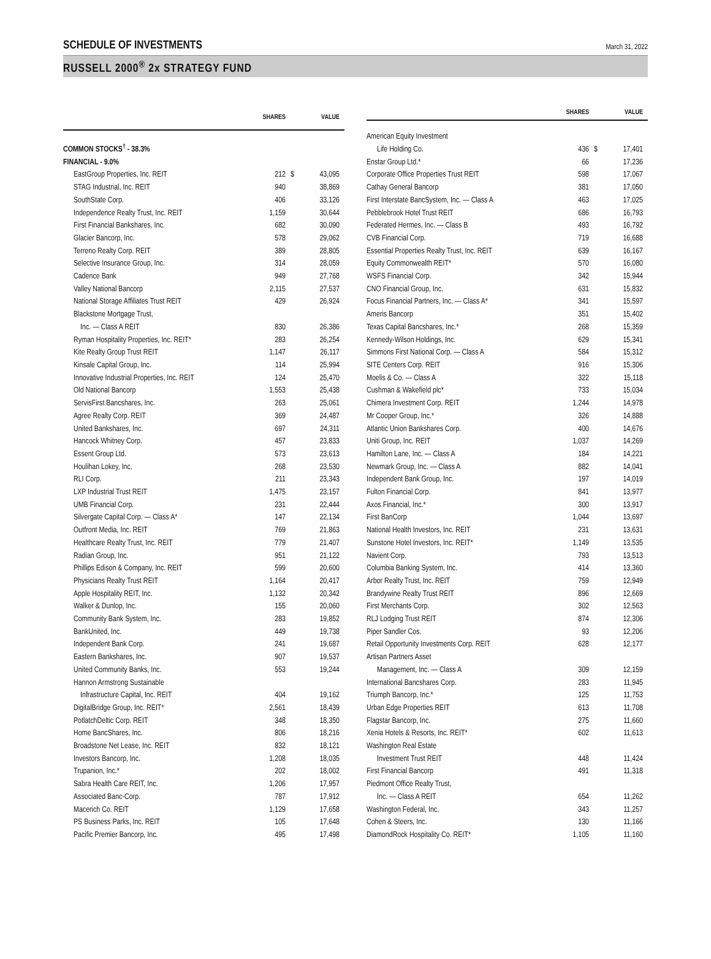SCHEDULE OF INVESTMENTS
March 31, 2022
RUSSELL 2000<sup>®</sup> 2x STRATEGY FUND
| | SHARES | | VALUE |
| --- | --- | --- | --- |
| COMMON STOCKS<sup>†</sup> - 38.3% | | | |
| FINANCIAL - 9.0% | | | |
| EastGroup Properties, Inc. REIT | 212 | $ | 43,095 |
| STAG Industrial, Inc. REIT | 940 | | 38,869 |
| SouthState Corp. | 406 | | 33,126 |
| Independence Realty Trust, Inc. REIT | 1,159 | | 30,644 |
| First Financial Bankshares, Inc. | 682 | | 30,090 |
| Glacier Bancorp, Inc. | 578 | | 29,062 |
| Terreno Realty Corp. REIT | 389 | | 28,805 |
| Selective Insurance Group, Inc. | 314 | | 28,059 |
| Cadence Bank | 949 | | 27,768 |
| Valley National Bancorp | 2,115 | | 27,537 |
| National Storage Affiliates Trust REIT | 429 | | 26,924 |
| Blackstone Mortgage Trust, | | | |
| Inc. — Class A REIT | 830 | | 26,386 |
| Ryman Hospitality Properties, Inc. REIT* | 283 | | 26,254 |
| Kite Realty Group Trust REIT | 1,147 | | 26,117 |
| Kinsale Capital Group, Inc. | 114 | | 25,994 |
| Innovative Industrial Properties, Inc. REIT | 124 | | 25,470 |
| Old National Bancorp | 1,553 | | 25,438 |
| ServisFirst Bancshares, Inc. | 263 | | 25,061 |
| Agree Realty Corp. REIT | 369 | | 24,487 |
| United Bankshares, Inc. | 697 | | 24,311 |
| Hancock Whitney Corp. | 457 | | 23,833 |
| Essent Group Ltd. | 573 | | 23,613 |
| Houlihan Lokey, Inc. | 268 | | 23,530 |
| RLI Corp. | 211 | | 23,343 |
| LXP Industrial Trust REIT | 1,475 | | 23,157 |
| UMB Financial Corp. | 231 | | 22,444 |
| Silvergate Capital Corp. — Class A* | 147 | | 22,134 |
| Outfront Media, Inc. REIT | 769 | | 21,863 |
| Healthcare Realty Trust, Inc. REIT | 779 | | 21,407 |
| Radian Group, Inc. | 951 | | 21,122 |
| Phillips Edison & Company, Inc. REIT | 599 | | 20,600 |
| Physicians Realty Trust REIT | 1,164 | | 20,417 |
| Apple Hospitality REIT, Inc. | 1,132 | | 20,342 |
| Walker & Dunlop, Inc. | 155 | | 20,060 |
| Community Bank System, Inc. | 283 | | 19,852 |
| BankUnited, Inc. | 449 | | 19,738 |
| Independent Bank Corp. | 241 | | 19,687 |
| Eastern Bankshares, Inc. | 907 | | 19,537 |
| United Community Banks, Inc. | 553 | | 19,244 |
| Hannon Armstrong Sustainable | | | |
| Infrastructure Capital, Inc. REIT | 404 | | 19,162 |
| DigitalBridge Group, Inc. REIT* | 2,561 | | 18,439 |
| PotlatchDeltic Corp. REIT | 348 | | 18,350 |
| Home BancShares, Inc. | 806 | | 18,216 |
| Broadstone Net Lease, Inc. REIT | 832 | | 18,121 |
| Investors Bancorp, Inc. | 1,208 | | 18,035 |
| Trupanion, Inc.* | 202 | | 18,002 |
| Sabra Health Care REIT, Inc. | 1,206 | | 17,957 |
| Associated Banc-Corp. | 787 | | 17,912 |
| Macerich Co. REIT | 1,129 | | 17,658 |
| PS Business Parks, Inc. REIT | 105 | | 17,648 |
| Pacific Premier Bancorp, Inc. | 495 | | 17,498 |
| | SHARES | | VALUE |
| --- | --- | --- | --- |
| American Equity Investment | | | |
| Life Holding Co. | 436 | $ | 17,401 |
| Enstar Group Ltd.* | 66 | | 17,236 |
| Corporate Office Properties Trust REIT | 598 | | 17,067 |
| Cathay General Bancorp | 381 | | 17,050 |
| First Interstate BancSystem, Inc. — Class A | 463 | | 17,025 |
| Pebblebrook Hotel Trust REIT | 686 | | 16,793 |
| Federated Hermes, Inc. — Class B | 493 | | 16,792 |
| CVB Financial Corp. | 719 | | 16,688 |
| Essential Properties Realty Trust, Inc. REIT | 639 | | 16,167 |
| Equity Commonwealth REIT* | 570 | | 16,080 |
| WSFS Financial Corp. | 342 | | 15,944 |
| CNO Financial Group, Inc. | 631 | | 15,832 |
| Focus Financial Partners, Inc. — Class A* | 341 | | 15,597 |
| Ameris Bancorp | 351 | | 15,402 |
| Texas Capital Bancshares, Inc.* | 268 | | 15,359 |
| Kennedy-Wilson Holdings, Inc. | 629 | | 15,341 |
| Simmons First National Corp. — Class A | 584 | | 15,312 |
| SITE Centers Corp. REIT | 916 | | 15,306 |
| Moelis & Co. — Class A | 322 | | 15,118 |
| Cushman & Wakefield plc* | 733 | | 15,034 |
| Chimera Investment Corp. REIT | 1,244 | | 14,978 |
| Mr Cooper Group, Inc.* | 326 | | 14,888 |
| Atlantic Union Bankshares Corp. | 400 | | 14,676 |
| Uniti Group, Inc. REIT | 1,037 | | 14,269 |
| Hamilton Lane, Inc. — Class A | 184 | | 14,221 |
| Newmark Group, Inc. — Class A | 882 | | 14,041 |
| Independent Bank Group, Inc. | 197 | | 14,019 |
| Fulton Financial Corp. | 841 | | 13,977 |
| Axos Financial, Inc.* | 300 | | 13,917 |
| First BanCorp | 1,044 | | 13,697 |
| National Health Investors, Inc. REIT | 231 | | 13,631 |
| Sunstone Hotel Investors, Inc. REIT* | 1,149 | | 13,535 |
| Navient Corp. | 793 | | 13,513 |
| Columbia Banking System, Inc. | 414 | | 13,360 |
| Arbor Realty Trust, Inc. REIT | 759 | | 12,949 |
| Brandywine Realty Trust REIT | 896 | | 12,669 |
| First Merchants Corp. | 302 | | 12,563 |
| RLJ Lodging Trust REIT | 874 | | 12,306 |
| Piper Sandler Cos. | 93 | | 12,206 |
| Retail Opportunity Investments Corp. REIT | 628 | | 12,177 |
| Artisan Partners Asset | | | |
| Management, Inc. — Class A | 309 | | 12,159 |
| International Bancshares Corp. | 283 | | 11,945 |
| Triumph Bancorp, Inc.* | 125 | | 11,753 |
| Urban Edge Properties REIT | 613 | | 11,708 |
| Flagstar Bancorp, Inc. | 275 | | 11,660 |
| Xenia Hotels & Resorts, Inc. REIT* | 602 | | 11,613 |
| Washington Real Estate | | | |
| Investment Trust REIT | 448 | | 11,424 |
| First Financial Bancorp | 491 | | 11,318 |
| Piedmont Office Realty Trust, | | | |
| Inc. — Class A REIT | 654 | | 11,262 |
| Washington Federal, Inc. | 343 | | 11,257 |
| Cohen & Steers, Inc. | 130 | | 11,166 |
| DiamondRock Hospitality Co. REIT* | 1,105 | | 11,160 |